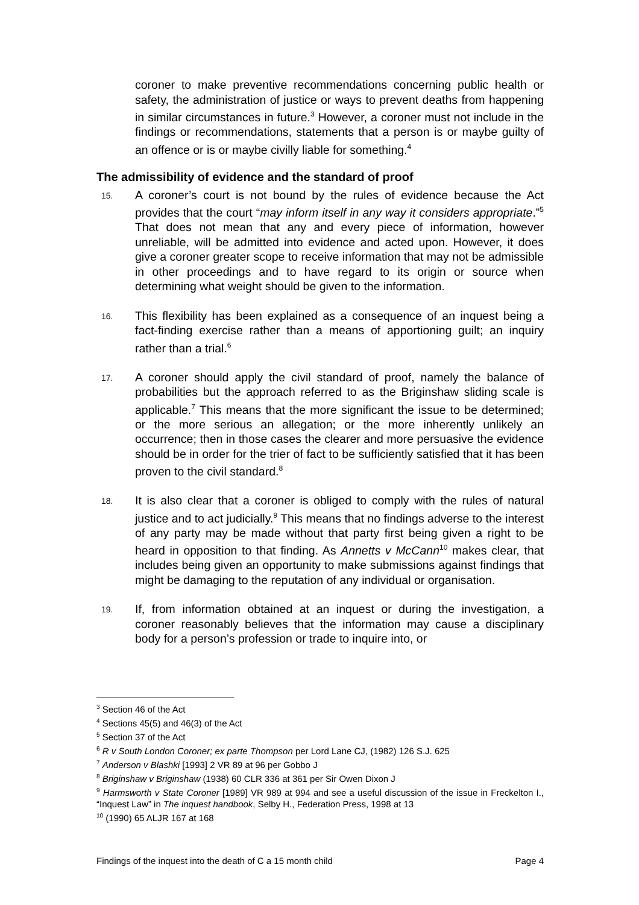coroner to make preventive recommendations concerning public health or safety, the administration of justice or ways to prevent deaths from happening in similar circumstances in future.<sup>3</sup> However, a coroner must not include in the findings or recommendations, statements that a person is or maybe guilty of an offence or is or maybe civilly liable for something.<sup>4</sup>
The admissibility of evidence and the standard of proof
15.
A coroner’s court is not bound by the rules of evidence because the Act provides that the court “may inform itself in any way it considers appropriate.”<sup>5</sup> That does not mean that any and every piece of information, however unreliable, will be admitted into evidence and acted upon. However, it does give a coroner greater scope to receive information that may not be admissible in other proceedings and to have regard to its origin or source when determining what weight should be given to the information.
16.
This flexibility has been explained as a consequence of an inquest being a fact-finding exercise rather than a means of apportioning guilt; an inquiry rather than a trial.<sup>6</sup>
17.
A coroner should apply the civil standard of proof, namely the balance of probabilities but the approach referred to as the Briginshaw sliding scale is applicable.<sup>7</sup> This means that the more significant the issue to be determined; or the more serious an allegation; or the more inherently unlikely an occurrence; then in those cases the clearer and more persuasive the evidence should be in order for the trier of fact to be sufficiently satisfied that it has been proven to the civil standard.<sup>8</sup>
18.
It is also clear that a coroner is obliged to comply with the rules of natural justice and to act judicially.<sup>9</sup> This means that no findings adverse to the interest of any party may be made without that party first being given a right to be heard in opposition to that finding. As Annetts v McCann<sup>10</sup> makes clear, that includes being given an opportunity to make submissions against findings that might be damaging to the reputation of any individual or organisation.
19.
If, from information obtained at an inquest or during the investigation, a coroner reasonably believes that the information may cause a disciplinary body for a person’s profession or trade to inquire into, or
<sup>3</sup> Section 46 of the Act
<sup>4</sup> Sections 45(5) and 46(3) of the Act
<sup>5</sup> Section 37 of the Act
<sup>6</sup> R v South London Coroner; ex parte Thompson per Lord Lane CJ, (1982) 126 S.J. 625
<sup>7</sup> Anderson v Blashki [1993] 2 VR 89 at 96 per Gobbo J
<sup>8</sup> Briginshaw v Briginshaw (1938) 60 CLR 336 at 361 per Sir Owen Dixon J
<sup>9</sup> Harmsworth v State Coroner [1989] VR 989 at 994 and see a useful discussion of the issue in Freckelton I., “Inquest Law” in The inquest handbook, Selby H., Federation Press, 1998 at 13
<sup>10</sup> (1990) 65 ALJR 167 at 168
Findings of the inquest into the death of C a 15 month child Page 4